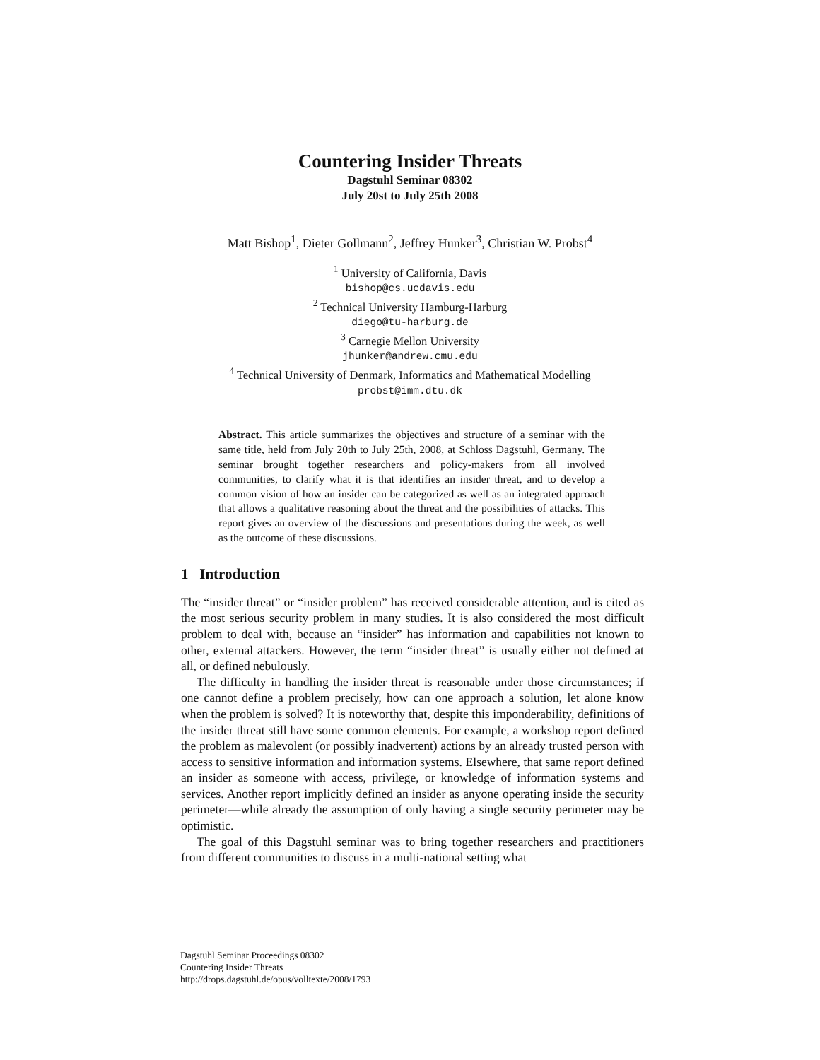Countering Insider Threats
Dagstuhl Seminar 08302
July 20st to July 25th 2008
Matt Bishop<sup>1</sup>, Dieter Gollmann<sup>2</sup>, Jeffrey Hunker<sup>3</sup>, Christian W. Probst<sup>4</sup>
<sup>1</sup> University of California, Davis
bishop@cs.ucdavis.edu
<sup>2</sup> Technical University Hamburg-Harburg
diego@tu-harburg.de
<sup>3</sup> Carnegie Mellon University
jhunker@andrew.cmu.edu
<sup>4</sup> Technical University of Denmark, Informatics and Mathematical Modelling
probst@imm.dtu.dk
Abstract. This article summarizes the objectives and structure of a seminar with the same title, held from July 20th to July 25th, 2008, at Schloss Dagstuhl, Germany. The seminar brought together researchers and policy-makers from all involved communities, to clarify what it is that identifies an insider threat, and to develop a common vision of how an insider can be categorized as well as an integrated approach that allows a qualitative reasoning about the threat and the possibilities of attacks. This report gives an overview of the discussions and presentations during the week, as well as the outcome of these discussions.
1 Introduction
The “insider threat” or “insider problem” has received considerable attention, and is cited as the most serious security problem in many studies. It is also considered the most difficult problem to deal with, because an “insider” has information and capabilities not known to other, external attackers. However, the term “insider threat” is usually either not defined at all, or defined nebulously.
The difficulty in handling the insider threat is reasonable under those circumstances; if one cannot define a problem precisely, how can one approach a solution, let alone know when the problem is solved? It is noteworthy that, despite this imponderability, definitions of the insider threat still have some common elements. For example, a workshop report defined the problem as malevolent (or possibly inadvertent) actions by an already trusted person with access to sensitive information and information systems. Elsewhere, that same report defined an insider as someone with access, privilege, or knowledge of information systems and services. Another report implicitly defined an insider as anyone operating inside the security perimeter—while already the assumption of only having a single security perimeter may be optimistic.
The goal of this Dagstuhl seminar was to bring together researchers and practitioners from different communities to discuss in a multi-national setting what
Dagstuhl Seminar Proceedings 08302
Countering Insider Threats
http://drops.dagstuhl.de/opus/volltexte/2008/1793